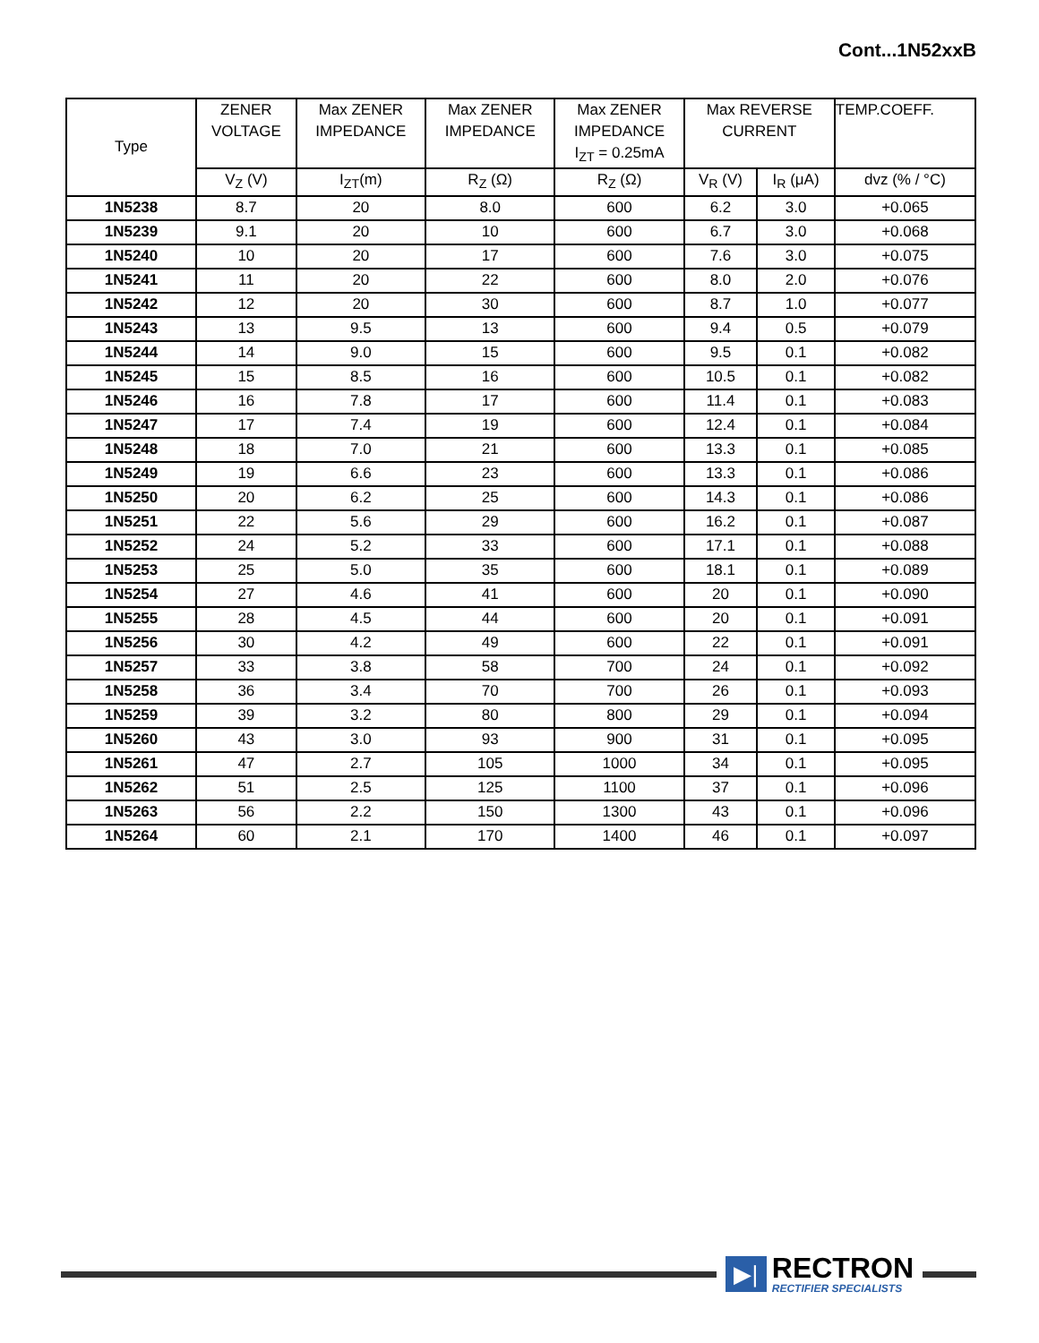Cont...1N52xxB
| Type | ZENER VOLTAGE | Max ZENER IMPEDANCE | Max ZENER IMPEDANCE | Max ZENER IMPEDANCE I<sub>ZT</sub> = 0.25mA | Max REVERSE CURRENT | | TEMP.COEFF. |
| --- | --- | --- | --- | --- | --- | --- | --- |
| | V<sub>Z</sub> (V) | I<sub>ZT</sub>(m) | R<sub>Z</sub> (Ω) | R<sub>Z</sub> (Ω) | V<sub>R</sub> (V) | I<sub>R</sub> (μA) | dvz (% / °C) |
| 1N5238 | 8.7 | 20 | 8.0 | 600 | 6.2 | 3.0 | +0.065 |
| 1N5239 | 9.1 | 20 | 10 | 600 | 6.7 | 3.0 | +0.068 |
| 1N5240 | 10 | 20 | 17 | 600 | 7.6 | 3.0 | +0.075 |
| 1N5241 | 11 | 20 | 22 | 600 | 8.0 | 2.0 | +0.076 |
| 1N5242 | 12 | 20 | 30 | 600 | 8.7 | 1.0 | +0.077 |
| 1N5243 | 13 | 9.5 | 13 | 600 | 9.4 | 0.5 | +0.079 |
| 1N5244 | 14 | 9.0 | 15 | 600 | 9.5 | 0.1 | +0.082 |
| 1N5245 | 15 | 8.5 | 16 | 600 | 10.5 | 0.1 | +0.082 |
| 1N5246 | 16 | 7.8 | 17 | 600 | 11.4 | 0.1 | +0.083 |
| 1N5247 | 17 | 7.4 | 19 | 600 | 12.4 | 0.1 | +0.084 |
| 1N5248 | 18 | 7.0 | 21 | 600 | 13.3 | 0.1 | +0.085 |
| 1N5249 | 19 | 6.6 | 23 | 600 | 13.3 | 0.1 | +0.086 |
| 1N5250 | 20 | 6.2 | 25 | 600 | 14.3 | 0.1 | +0.086 |
| 1N5251 | 22 | 5.6 | 29 | 600 | 16.2 | 0.1 | +0.087 |
| 1N5252 | 24 | 5.2 | 33 | 600 | 17.1 | 0.1 | +0.088 |
| 1N5253 | 25 | 5.0 | 35 | 600 | 18.1 | 0.1 | +0.089 |
| 1N5254 | 27 | 4.6 | 41 | 600 | 20 | 0.1 | +0.090 |
| 1N5255 | 28 | 4.5 | 44 | 600 | 20 | 0.1 | +0.091 |
| 1N5256 | 30 | 4.2 | 49 | 600 | 22 | 0.1 | +0.091 |
| 1N5257 | 33 | 3.8 | 58 | 700 | 24 | 0.1 | +0.092 |
| 1N5258 | 36 | 3.4 | 70 | 700 | 26 | 0.1 | +0.093 |
| 1N5259 | 39 | 3.2 | 80 | 800 | 29 | 0.1 | +0.094 |
| 1N5260 | 43 | 3.0 | 93 | 900 | 31 | 0.1 | +0.095 |
| 1N5261 | 47 | 2.7 | 105 | 1000 | 34 | 0.1 | +0.095 |
| 1N5262 | 51 | 2.5 | 125 | 1100 | 37 | 0.1 | +0.096 |
| 1N5263 | 56 | 2.2 | 150 | 1300 | 43 | 0.1 | +0.096 |
| 1N5264 | 60 | 2.1 | 170 | 1400 | 46 | 0.1 | +0.097 |
▶|
RECTRON
RECTIFIER SPECIALISTS